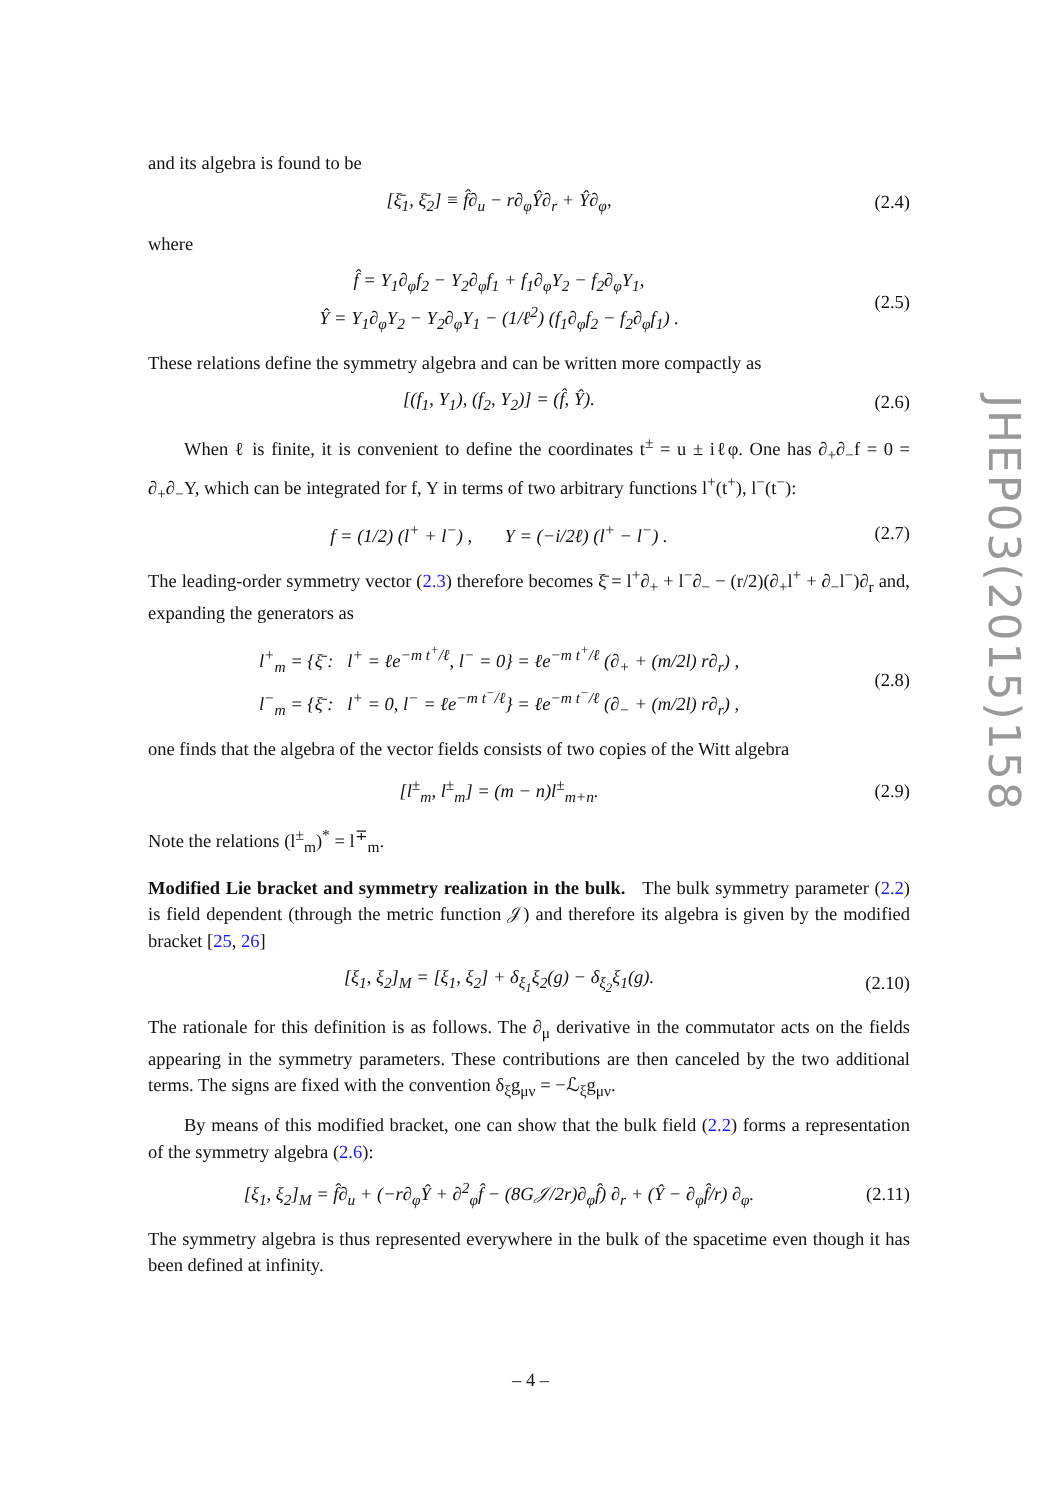and its algebra is found to be
[ξ̄<sub>1</sub>, ξ̄<sub>2</sub>] ≡ f̂∂<sub>u</sub> − r∂<sub>φ</sub>Ŷ∂<sub>r</sub> + Ŷ∂<sub>φ</sub>,
(2.4)
where
f̂ = Y<sub>1</sub>∂<sub>φ</sub>f<sub>2</sub> − Y<sub>2</sub>∂<sub>φ</sub>f<sub>1</sub> + f<sub>1</sub>∂<sub>φ</sub>Y<sub>2</sub> − f<sub>2</sub>∂<sub>φ</sub>Y<sub>1</sub>,
Ŷ = Y<sub>1</sub>∂<sub>φ</sub>Y<sub>2</sub> − Y<sub>2</sub>∂<sub>φ</sub>Y<sub>1</sub> − (1/ℓ<sup>2</sup>) (f<sub>1</sub>∂<sub>φ</sub>f<sub>2</sub> − f<sub>2</sub>∂<sub>φ</sub>f<sub>1</sub>) .
(2.5)
These relations define the symmetry algebra and can be written more compactly as
[(f<sub>1</sub>, Y<sub>1</sub>), (f<sub>2</sub>, Y<sub>2</sub>)] = (f̂, Ŷ).
(2.6)
When ℓ is finite, it is convenient to define the coordinates t<sup>±</sup> = u ± iℓφ. One has ∂<sub>+</sub>∂<sub>−</sub>f = 0 = ∂<sub>+</sub>∂<sub>−</sub>Y, which can be integrated for f, Y in terms of two arbitrary functions l<sup>+</sup>(t<sup>+</sup>), l<sup>−</sup>(t<sup>−</sup>):
f = (1/2) (l<sup>+</sup> + l<sup>−</sup>) , Y = (−i/2ℓ) (l<sup>+</sup> − l<sup>−</sup>) .
(2.7)
The leading-order symmetry vector (2.3) therefore becomes ξ̄ = l<sup>+</sup>∂<sub>+</sub> + l<sup>−</sup>∂<sub>−</sub> − (r/2)(∂<sub>+</sub>l<sup>+</sup> + ∂<sub>−</sub>l<sup>−</sup>)∂<sub>r</sub> and, expanding the generators as
l<sup>+</sup><sub>m</sub> = {ξ̄ : l<sup>+</sup> = ℓe<sup>−m t<sup>+</sup>/ℓ</sup>, l<sup>−</sup> = 0} = ℓe<sup>−m t<sup>+</sup>/ℓ</sup> (∂<sub>+</sub> + (m/2l) r∂<sub>r</sub>) ,
l<sup>−</sup><sub>m</sub> = {ξ̄ : l<sup>+</sup> = 0, l<sup>−</sup> = ℓe<sup>−m t<sup>−</sup>/ℓ</sup>} = ℓe<sup>−m t<sup>−</sup>/ℓ</sup> (∂<sub>−</sub> + (m/2l) r∂<sub>r</sub>) ,
(2.8)
one finds that the algebra of the vector fields consists of two copies of the Witt algebra
[l<sup>±</sup><sub>m</sub>, l<sup>±</sup><sub>m</sub>] = (m − n)l<sup>±</sup><sub>m+n</sub>. (2.9)
Note the relations (l<sup>±</sup><sub>m</sub>)<sup>*</sup> = l<sup>∓</sup><sub>m</sub>.
Modified Lie bracket and symmetry realization in the bulk. The bulk symmetry parameter (2.2) is field dependent (through the metric function 𝒥) and therefore its algebra is given by the modified bracket [25, 26]
[ξ<sub>1</sub>, ξ<sub>2</sub>]<sub>M</sub> = [ξ<sub>1</sub>, ξ<sub>2</sub>] + δ<sub>ξ<sub>1</sub></sub>ξ<sub>2</sub>(g) − δ<sub>ξ<sub>2</sub></sub>ξ<sub>1</sub>(g).
(2.10)
The rationale for this definition is as follows. The ∂<sub>μ</sub> derivative in the commutator acts on the fields appearing in the symmetry parameters. These contributions are then canceled by the two additional terms. The signs are fixed with the convention δ<sub>ξ</sub>g<sub>μν</sub> = −ℒ<sub>ξ</sub>g<sub>μν</sub>.
By means of this modified bracket, one can show that the bulk field (2.2) forms a representation of the symmetry algebra (2.6):
[ξ<sub>1</sub>, ξ<sub>2</sub>]<sub>M</sub> = f̂∂<sub>u</sub> + (−r∂<sub>φ</sub>Ŷ + ∂<sup>2</sup><sub>φ</sub>f̂ − (8G𝒥/2r)∂<sub>φ</sub>f̂) ∂<sub>r</sub> + (Ŷ − ∂<sub>φ</sub>f̂/r) ∂<sub>φ</sub>.
(2.11)
The symmetry algebra is thus represented everywhere in the bulk of the spacetime even though it has been defined at infinity.
JHEP03(2015)158
– 4 –